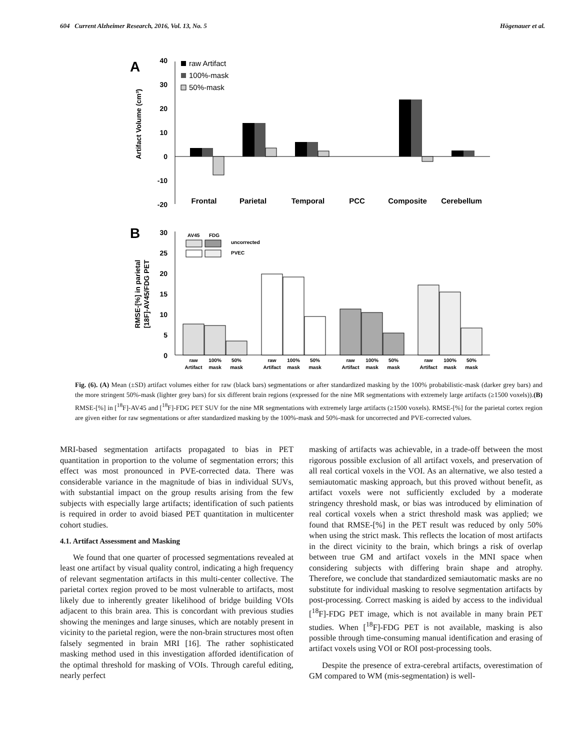604 Current Alzheimer Research, 2016, Vol. 13, No. 5 Högenauer et al.
A
Artifact Volume (cm³)
40
30
20
10
0
-10
-20
raw Artifact
100%-mask
50%-mask
Frontal
Parietal
Temporal
PCC
Composite
Cerebellum
B
RMSE-[%] in parietal
[18F]-AV45/FDG PET
30
25
20
15
10
5
0
AV45
FDG
uncorrected
PVEC
raw
Artifact
100%
mask
50%
mask
raw
Artifact
100%
mask
50%
mask
raw
Artifact
100%
mask
50%
mask
raw
Artifact
100%
mask
50%
mask
Fig. (6). (A) Mean (±SD) artifact volumes either for raw (black bars) segmentations or after standardized masking by the 100% probabilistic-mask (darker grey bars) and the more stringent 50%-mask (lighter grey bars) for six different brain regions (expressed for the nine MR segmentations with extremely large artifacts (≥1500 voxels)).(B) RMSE-[%] in [<sup>18</sup>F]-AV45 and [<sup>18</sup>F]-FDG PET SUV for the nine MR segmentations with extremely large artifacts (≥1500 voxels). RMSE-[%] for the parietal cortex region are given either for raw segmentations or after standardized masking by the 100%-mask and 50%-mask for uncorrected and PVE-corrected values.
MRI-based segmentation artifacts propagated to bias in PET quantitation in proportion to the volume of segmentation errors; this effect was most pronounced in PVE-corrected data. There was considerable variance in the magnitude of bias in individual SUVs, with substantial impact on the group results arising from the few subjects with especially large artifacts; identification of such patients is required in order to avoid biased PET quantitation in multicenter cohort studies.
4.1. Artifact Assessment and Masking
We found that one quarter of processed segmentations revealed at least one artifact by visual quality control, indicating a high frequency of relevant segmentation artifacts in this multi-center collective. The parietal cortex region proved to be most vulnerable to artifacts, most likely due to inherently greater likelihood of bridge building VOIs adjacent to this brain area. This is concordant with previous studies showing the meninges and large sinuses, which are notably present in vicinity to the parietal region, were the non-brain structures most often falsely segmented in brain MRI [16]. The rather sophisticated masking method used in this investigation afforded identification of the optimal threshold for masking of VOIs. Through careful editing, nearly perfect
masking of artifacts was achievable, in a trade-off between the most rigorous possible exclusion of all artifact voxels, and preservation of all real cortical voxels in the VOI. As an alternative, we also tested a semiautomatic masking approach, but this proved without benefit, as artifact voxels were not sufficiently excluded by a moderate stringency threshold mask, or bias was introduced by elimination of real cortical voxels when a strict threshold mask was applied; we found that RMSE-[%] in the PET result was reduced by only 50% when using the strict mask. This reflects the location of most artifacts in the direct vicinity to the brain, which brings a risk of overlap between true GM and artifact voxels in the MNI space when considering subjects with differing brain shape and atrophy. Therefore, we conclude that standardized semiautomatic masks are no substitute for individual masking to resolve segmentation artifacts by post-processing. Correct masking is aided by access to the individual [<sup>18</sup>F]-FDG PET image, which is not available in many brain PET studies. When [<sup>18</sup>F]-FDG PET is not available, masking is also possible through time-consuming manual identification and erasing of artifact voxels using VOI or ROI post-processing tools.
Despite the presence of extra-cerebral artifacts, overestimation of GM compared to WM (mis-segmentation) is well-